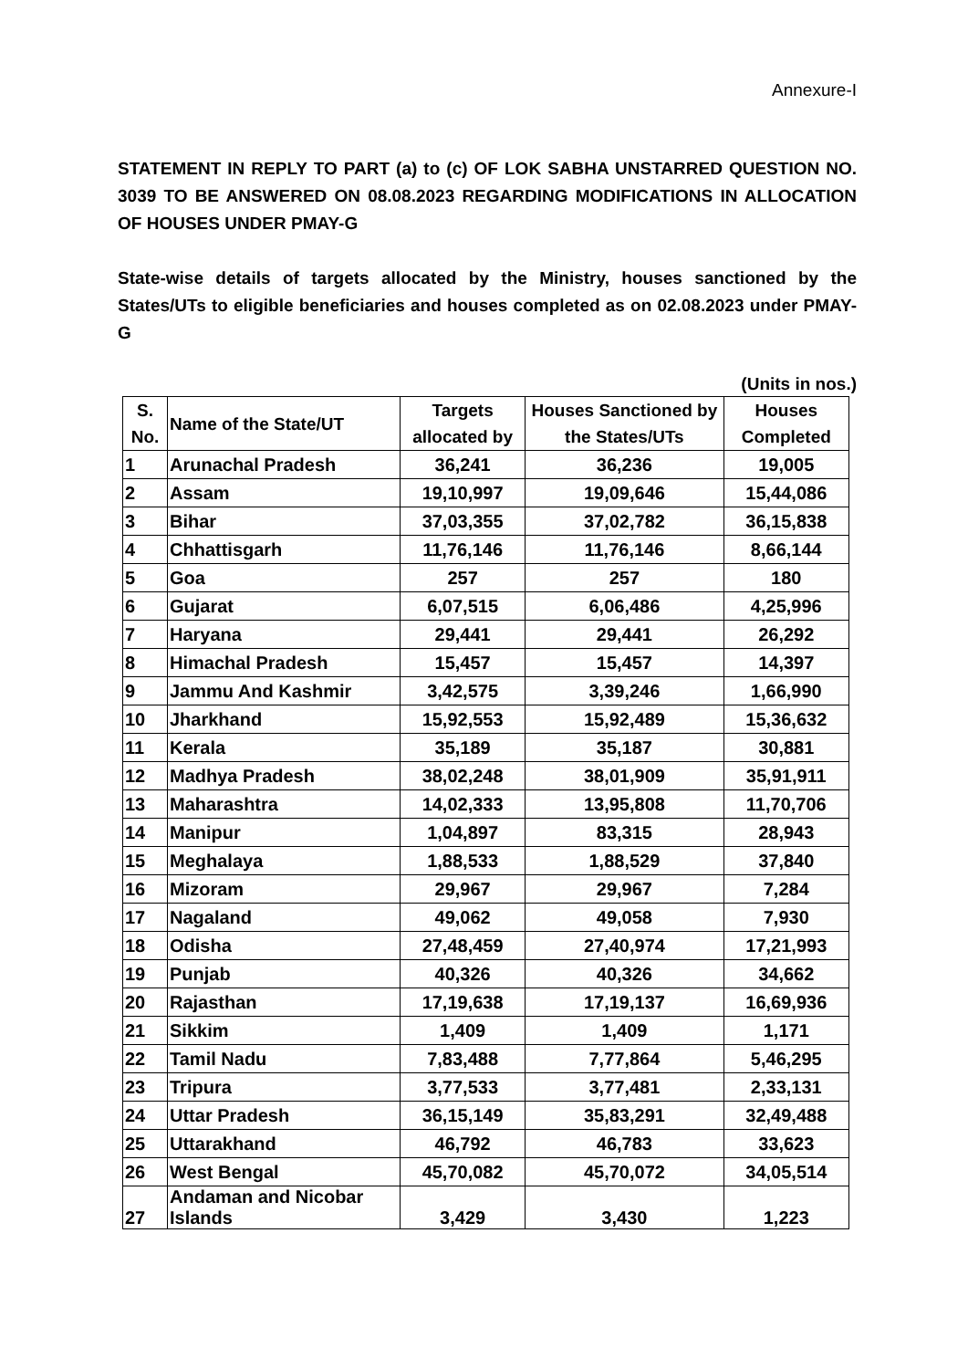Annexure-I
STATEMENT IN REPLY TO PART (a) to (c) OF LOK SABHA UNSTARRED QUESTION NO. 3039 TO BE ANSWERED ON 08.08.2023 REGARDING MODIFICATIONS IN ALLOCATION OF HOUSES UNDER PMAY-G
State-wise details of targets allocated by the Ministry, houses sanctioned by the States/UTs to eligible beneficiaries and houses completed as on 02.08.2023 under PMAY-G
(Units in nos.)
| S. No. | Name of the State/UT | Targets allocated by | Houses Sanctioned by the States/UTs | Houses Completed |
| --- | --- | --- | --- | --- |
| 1 | Arunachal Pradesh | 36,241 | 36,236 | 19,005 |
| 2 | Assam | 19,10,997 | 19,09,646 | 15,44,086 |
| 3 | Bihar | 37,03,355 | 37,02,782 | 36,15,838 |
| 4 | Chhattisgarh | 11,76,146 | 11,76,146 | 8,66,144 |
| 5 | Goa | 257 | 257 | 180 |
| 6 | Gujarat | 6,07,515 | 6,06,486 | 4,25,996 |
| 7 | Haryana | 29,441 | 29,441 | 26,292 |
| 8 | Himachal Pradesh | 15,457 | 15,457 | 14,397 |
| 9 | Jammu And Kashmir | 3,42,575 | 3,39,246 | 1,66,990 |
| 10 | Jharkhand | 15,92,553 | 15,92,489 | 15,36,632 |
| 11 | Kerala | 35,189 | 35,187 | 30,881 |
| 12 | Madhya Pradesh | 38,02,248 | 38,01,909 | 35,91,911 |
| 13 | Maharashtra | 14,02,333 | 13,95,808 | 11,70,706 |
| 14 | Manipur | 1,04,897 | 83,315 | 28,943 |
| 15 | Meghalaya | 1,88,533 | 1,88,529 | 37,840 |
| 16 | Mizoram | 29,967 | 29,967 | 7,284 |
| 17 | Nagaland | 49,062 | 49,058 | 7,930 |
| 18 | Odisha | 27,48,459 | 27,40,974 | 17,21,993 |
| 19 | Punjab | 40,326 | 40,326 | 34,662 |
| 20 | Rajasthan | 17,19,638 | 17,19,137 | 16,69,936 |
| 21 | Sikkim | 1,409 | 1,409 | 1,171 |
| 22 | Tamil Nadu | 7,83,488 | 7,77,864 | 5,46,295 |
| 23 | Tripura | 3,77,533 | 3,77,481 | 2,33,131 |
| 24 | Uttar Pradesh | 36,15,149 | 35,83,291 | 32,49,488 |
| 25 | Uttarakhand | 46,792 | 46,783 | 33,623 |
| 26 | West Bengal | 45,70,082 | 45,70,072 | 34,05,514 |
| 27 | Andaman and Nicobar Islands | 3,429 | 3,430 | 1,223 |